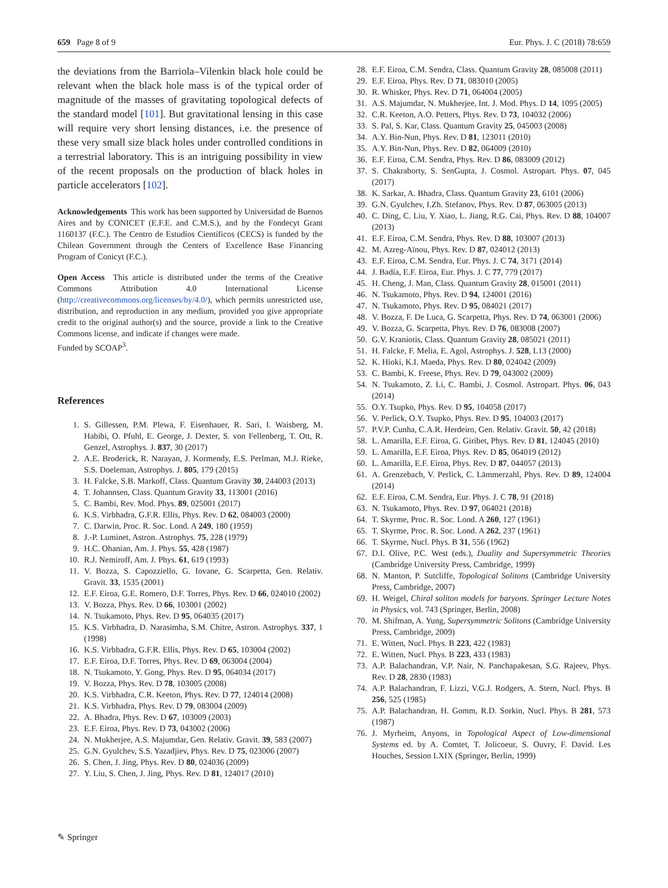659 Page 8 of 9 Eur. Phys. J. C (2018) 78:659
the deviations from the Barriola–Vilenkin black hole could be relevant when the black hole mass is of the typical order of magnitude of the masses of gravitating topological defects of the standard model [101]. But gravitational lensing in this case will require very short lensing distances, i.e. the presence of these very small size black holes under controlled conditions in a terrestrial laboratory. This is an intriguing possibility in view of the recent proposals on the production of black holes in particle accelerators [102].
Acknowledgements This work has been supported by Universidad de Buenos Aires and by CONICET (E.F.E. and C.M.S.), and by the Fondecyt Grant 1160137 (F.C.). The Centro de Estudios Científicos (CECS) is funded by the Chilean Government through the Centers of Excellence Base Financing Program of Conicyt (F.C.).
Open Access This article is distributed under the terms of the Creative Commons Attribution 4.0 International License (http://creativecommons.org/licenses/by/4.0/), which permits unrestricted use, distribution, and reproduction in any medium, provided you give appropriate credit to the original author(s) and the source, provide a link to the Creative Commons license, and indicate if changes were made.
Funded by SCOAP<sup>3</sup>.
References
1. S. Gillessen, P.M. Plewa, F. Eisenhauer, R. Sari, I. Waisberg, M. Habibi, O. Pfuhl, E. George, J. Dexter, S. von Fellenberg, T. Ott, R. Genzel, Astrophys. J. 837, 30 (2017)
2. A.E. Broderick, R. Narayan, J. Kormendy, E.S. Perlman, M.J. Rieke, S.S. Doeleman, Astrophys. J. 805, 179 (2015)
3. H. Falcke, S.B. Markoff, Class. Quantum Gravity 30, 244003 (2013)
4. T. Johannsen, Class. Quantum Gravity 33, 113001 (2016)
5. C. Bambi, Rev. Mod. Phys. 89, 025001 (2017)
6. K.S. Virbhadra, G.F.R. Ellis, Phys. Rev. D 62, 084003 (2000)
7. C. Darwin, Proc. R. Soc. Lond. A 249, 180 (1959)
8. J.-P. Luminet, Astron. Astrophys. 75, 228 (1979)
9. H.C. Ohanian, Am. J. Phys. 55, 428 (1987)
10. R.J. Nemiroff, Am. J. Phys. 61, 619 (1993)
11. V. Bozza, S. Capozziello, G. Iovane, G. Scarpetta, Gen. Relativ. Gravit. 33, 1535 (2001)
12. E.F. Eiroa, G.E. Romero, D.F. Torres, Phys. Rev. D 66, 024010 (2002)
13. V. Bozza, Phys. Rev. D 66, 103001 (2002)
14. N. Tsukamoto, Phys. Rev. D 95, 064035 (2017)
15. K.S. Virbhadra, D. Narasimha, S.M. Chitre, Astron. Astrophys. 337, 1 (1998)
16. K.S. Virbhadra, G.F.R. Ellis, Phys. Rev. D 65, 103004 (2002)
17. E.F. Eiroa, D.F. Torres, Phys. Rev. D 69, 063004 (2004)
18. N. Tsukamoto, Y. Gong, Phys. Rev. D 95, 064034 (2017)
19. V. Bozza, Phys. Rev. D 78, 103005 (2008)
20. K.S. Virbhadra, C.R. Keeton, Phys. Rev. D 77, 124014 (2008)
21. K.S. Virbhadra, Phys. Rev. D 79, 083004 (2009)
22. A. Bhadra, Phys. Rev. D 67, 103009 (2003)
23. E.F. Eiroa, Phys. Rev. D 73, 043002 (2006)
24. N. Mukherjee, A.S. Majumdar, Gen. Relativ. Gravit. 39, 583 (2007)
25. G.N. Gyulchev, S.S. Yazadjiev, Phys. Rev. D 75, 023006 (2007)
26. S. Chen, J. Jing, Phys. Rev. D 80, 024036 (2009)
27. Y. Liu, S. Chen, J. Jing, Phys. Rev. D 81, 124017 (2010)
28. E.F. Eiroa, C.M. Sendra, Class. Quantum Gravity 28, 085008 (2011)
29. E.F. Eiroa, Phys. Rev. D 71, 083010 (2005)
30. R. Whisker, Phys. Rev. D 71, 064004 (2005)
31. A.S. Majumdar, N. Mukherjee, Int. J. Mod. Phys. D 14, 1095 (2005)
32. C.R. Keeton, A.O. Petters, Phys. Rev. D 73, 104032 (2006)
33. S. Pal, S. Kar, Class. Quantum Gravity 25, 045003 (2008)
34. A.Y. Bin-Nun, Phys. Rev. D 81, 123011 (2010)
35. A.Y. Bin-Nun, Phys. Rev. D 82, 064009 (2010)
36. E.F. Eiroa, C.M. Sendra, Phys. Rev. D 86, 083009 (2012)
37. S. Chakraborty, S. SenGupta, J. Cosmol. Astropart. Phys. 07, 045 (2017)
38. K. Sarkar, A. Bhadra, Class. Quantum Gravity 23, 6101 (2006)
39. G.N. Gyulchev, I.Zh. Stefanov, Phys. Rev. D 87, 063005 (2013)
40. C. Ding, C. Liu, Y. Xiao, L. Jiang, R.G. Cai, Phys. Rev. D 88, 104007 (2013)
41. E.F. Eiroa, C.M. Sendra, Phys. Rev. D 88, 103007 (2013)
42. M. Azreg-Aïnou, Phys. Rev. D 87, 024012 (2013)
43. E.F. Eiroa, C.M. Sendra, Eur. Phys. J. C 74, 3171 (2014)
44. J. Badía, E.F. Eiroa, Eur. Phys. J. C 77, 779 (2017)
45. H. Cheng, J. Man, Class. Quantum Gravity 28, 015001 (2011)
46. N. Tsukamoto, Phys. Rev. D 94, 124001 (2016)
47. N. Tsukamoto, Phys. Rev. D 95, 084021 (2017)
48. V. Bozza, F. De Luca, G. Scarpetta, Phys. Rev. D 74, 063001 (2006)
49. V. Bozza, G. Scarpetta, Phys. Rev. D 76, 083008 (2007)
50. G.V. Kraniotis, Class. Quantum Gravity 28, 085021 (2011)
51. H. Falcke, F. Melia, E. Agol, Astrophys. J. 528, L13 (2000)
52. K. Hioki, K.I. Maeda, Phys. Rev. D 80, 024042 (2009)
53. C. Bambi, K. Freese, Phys. Rev. D 79, 043002 (2009)
54. N. Tsukamoto, Z. Li, C. Bambi, J. Cosmol. Astropart. Phys. 06, 043 (2014)
55. O.Y. Tsupko, Phys. Rev. D 95, 104058 (2017)
56. V. Perlick, O.Y. Tsupko, Phys. Rev. D 95, 104003 (2017)
57. P.V.P. Cunha, C.A.R. Herdeiro, Gen. Relativ. Gravit. 50, 42 (2018)
58. L. Amarilla, E.F. Eiroa, G. Giribet, Phys. Rev. D 81, 124045 (2010)
59. L. Amarilla, E.F. Eiroa, Phys. Rev. D 85, 064019 (2012)
60. L. Amarilla, E.F. Eiroa, Phys. Rev. D 87, 044057 (2013)
61. A. Grenzebach, V. Perlick, C. Lämmerzahl, Phys. Rev. D 89, 124004 (2014)
62. E.F. Eiroa, C.M. Sendra, Eur. Phys. J. C 78, 91 (2018)
63. N. Tsukamoto, Phys. Rev. D 97, 064021 (2018)
64. T. Skyrme, Proc. R. Soc. Lond. A 260, 127 (1961)
65. T. Skyrme, Proc. R. Soc. Lond. A 262, 237 (1961)
66. T. Skyrme, Nucl. Phys. B 31, 556 (1962)
67. D.I. Olive, P.C. West (eds.), Duality and Supersymmetric Theories (Cambridge University Press, Cambridge, 1999)
68. N. Manton, P. Sutcliffe, Topological Solitons (Cambridge University Press, Cambridge, 2007)
69. H. Weigel, Chiral soliton models for baryons. Springer Lecture Notes in Physics, vol. 743 (Springer, Berlin, 2008)
70. M. Shifman, A. Yung, Supersymmetric Solitons (Cambridge University Press, Cambridge, 2009)
71. E. Witten, Nucl. Phys. B 223, 422 (1983)
72. E. Witten, Nucl. Phys. B 223, 433 (1983)
73. A.P. Balachandran, V.P. Nair, N. Panchapakesan, S.G. Rajeev, Phys. Rev. D 28, 2830 (1983)
74. A.P. Balachandran, F. Lizzi, V.G.J. Rodgers, A. Stern, Nucl. Phys. B 256, 525 (1985)
75. A.P. Balachandran, H. Gomm, R.D. Sorkin, Nucl. Phys. B 281, 573 (1987)
76. J. Myrheim, Anyons, in Topological Aspect of Low-dimensional Systems ed. by A. Comtet, T. Jolicoeur, S. Ouvry, F. David. Les Houches, Session LXIX (Springer, Berlin, 1999)
✎ Springer